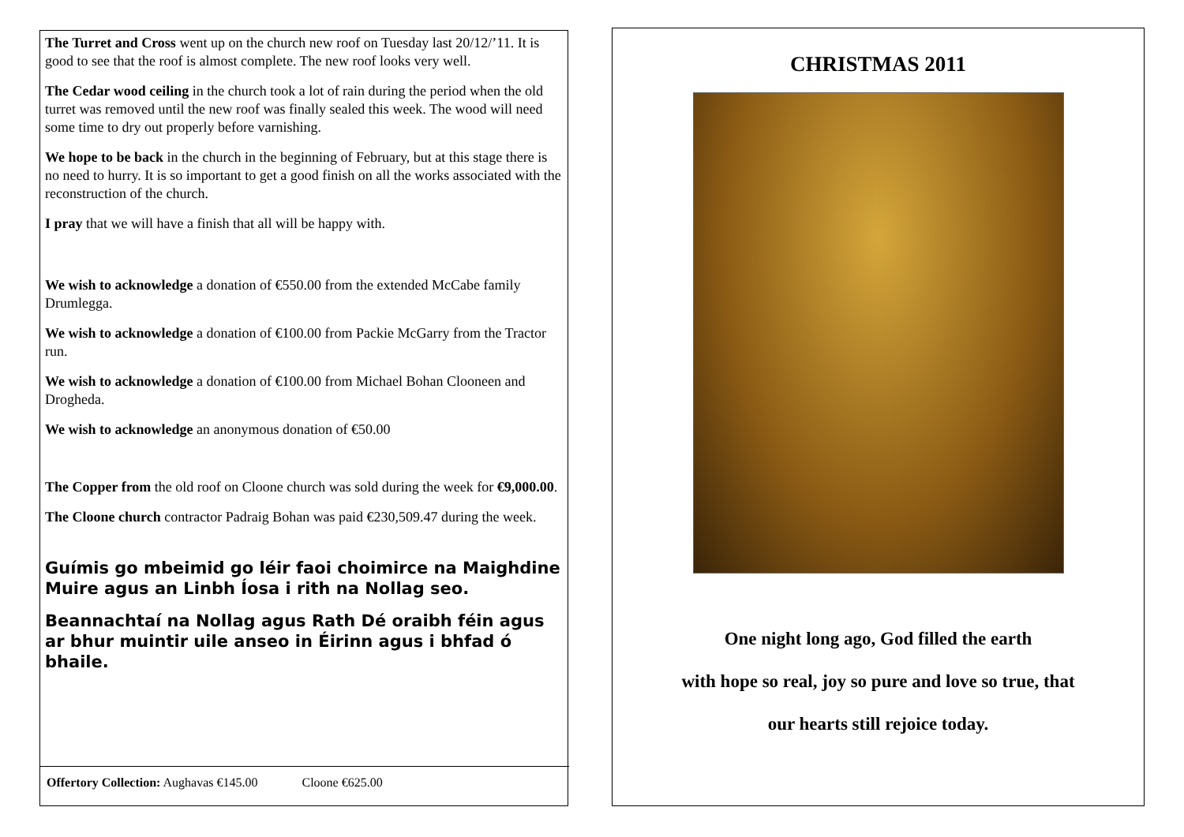The Turret and Cross went up on the church new roof on Tuesday last 20/12/’11. It is good to see that the roof is almost complete. The new roof looks very well.
The Cedar wood ceiling in the church took a lot of rain during the period when the old turret was removed until the new roof was finally sealed this week. The wood will need some time to dry out properly before varnishing.
We hope to be back in the church in the beginning of February, but at this stage there is no need to hurry. It is so important to get a good finish on all the works associated with the reconstruction of the church.
I pray that we will have a finish that all will be happy with.
We wish to acknowledge a donation of €550.00 from the extended McCabe family Drumlegga.
We wish to acknowledge a donation of €100.00 from Packie McGarry from the Tractor run.
We wish to acknowledge a donation of €100.00 from Michael Bohan Clooneen and Drogheda.
We wish to acknowledge an anonymous donation of €50.00
The Copper from the old roof on Cloone church was sold during the week for €9,000.00.
The Cloone church contractor Padraig Bohan was paid €230,509.47 during the week.
Guímis go mbeimid go léir faoi choimirce na Maighdine Muire agus an Linbh Íosa i rith na Nollag seo.
Beannachtaí na Nollag agus Rath Dé oraibh féin agus ar bhur muintir uile anseo in Éirinn agus i bhfad ó bhaile.
Offertory Collection: Aughavas €145.00 Cloone €625.00
CHRISTMAS 2011
One night long ago, God filled the earth
with hope so real, joy so pure and love so true, that
our hearts still rejoice today.